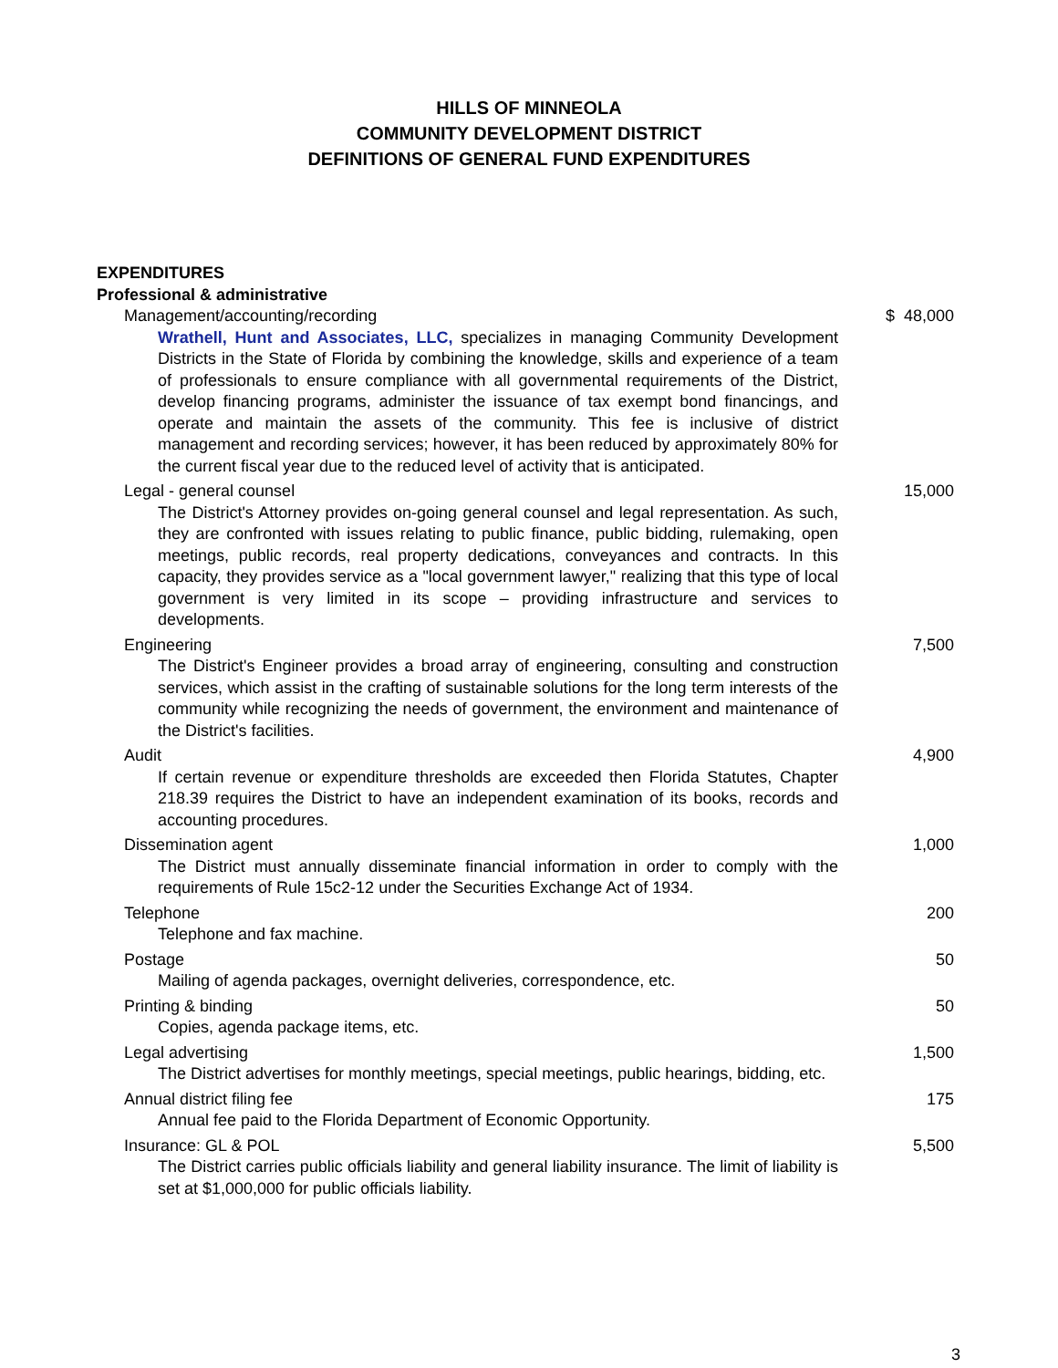HILLS OF MINNEOLA
COMMUNITY DEVELOPMENT DISTRICT
DEFINITIONS OF GENERAL FUND EXPENDITURES
| EXPENDITURES | |
| Professional & administrative | |
| Management/accounting/recording | $ 48,000 |
| Wrathell, Hunt and Associates, LLC, specializes in managing Community Development Districts in the State of Florida by combining the knowledge, skills and experience of a team of professionals to ensure compliance with all governmental requirements of the District, develop financing programs, administer the issuance of tax exempt bond financings, and operate and maintain the assets of the community. This fee is inclusive of district management and recording services; however, it has been reduced by approximately 80% for the current fiscal year due to the reduced level of activity that is anticipated. | |
| Legal - general counsel | 15,000 |
| The District's Attorney provides on-going general counsel and legal representation. As such, they are confronted with issues relating to public finance, public bidding, rulemaking, open meetings, public records, real property dedications, conveyances and contracts. In this capacity, they provides service as a "local government lawyer," realizing that this type of local government is very limited in its scope – providing infrastructure and services to developments. | |
| Engineering | 7,500 |
| The District's Engineer provides a broad array of engineering, consulting and construction services, which assist in the crafting of sustainable solutions for the long term interests of the community while recognizing the needs of government, the environment and maintenance of the District's facilities. | |
| Audit | 4,900 |
| If certain revenue or expenditure thresholds are exceeded then Florida Statutes, Chapter 218.39 requires the District to have an independent examination of its books, records and accounting procedures. | |
| Dissemination agent | 1,000 |
| The District must annually disseminate financial information in order to comply with the requirements of Rule 15c2-12 under the Securities Exchange Act of 1934. | |
| Telephone | 200 |
| Telephone and fax machine. | |
| Postage | 50 |
| Mailing of agenda packages, overnight deliveries, correspondence, etc. | |
| Printing & binding | 50 |
| Copies, agenda package items, etc. | |
| Legal advertising | 1,500 |
| The District advertises for monthly meetings, special meetings, public hearings, bidding, etc. | |
| Annual district filing fee | 175 |
| Annual fee paid to the Florida Department of Economic Opportunity. | |
| Insurance: GL & POL | 5,500 |
| The District carries public officials liability and general liability insurance. The limit of liability is set at $1,000,000 for public officials liability. | |
3